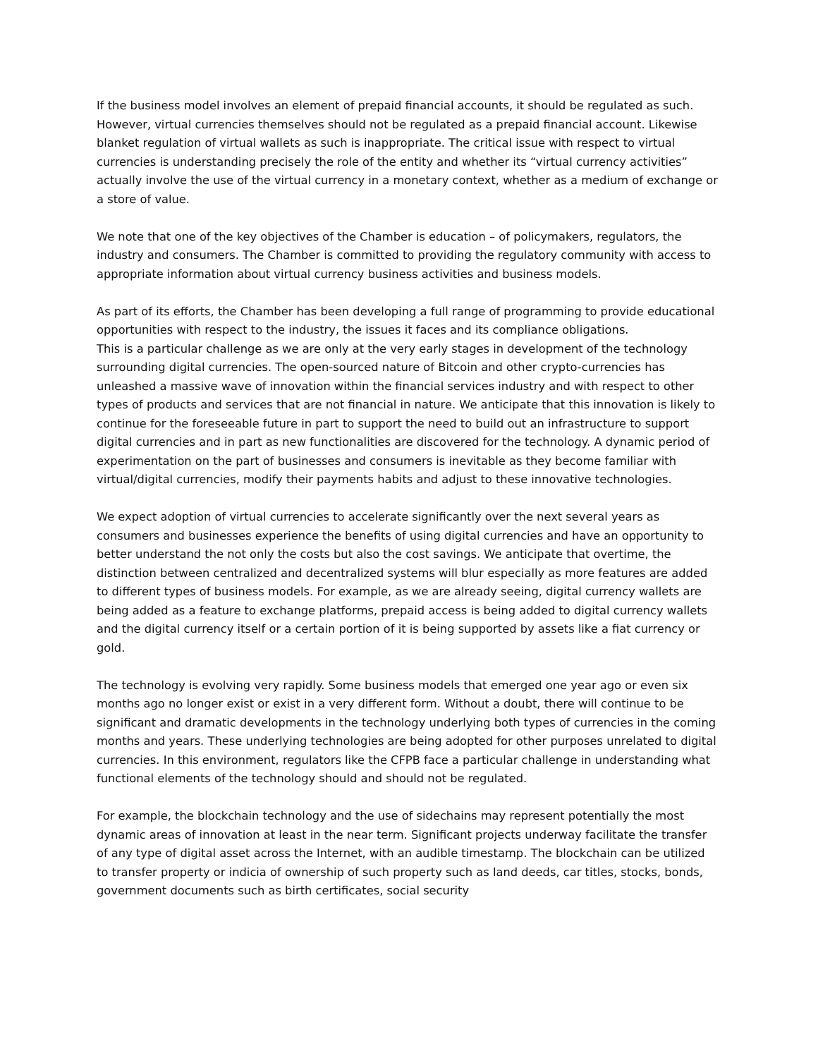If the business model involves an element of prepaid financial accounts, it should be regulated as such. However, virtual currencies themselves should not be regulated as a prepaid financial account. Likewise blanket regulation of virtual wallets as such is inappropriate. The critical issue with respect to virtual currencies is understanding precisely the role of the entity and whether its “virtual currency activities” actually involve the use of the virtual currency in a monetary context, whether as a medium of exchange or a store of value.
We note that one of the key objectives of the Chamber is education – of policymakers, regulators, the industry and consumers. The Chamber is committed to providing the regulatory community with access to appropriate information about virtual currency business activities and business models.
As part of its efforts, the Chamber has been developing a full range of programming to provide educational opportunities with respect to the industry, the issues it faces and its compliance obligations.
This is a particular challenge as we are only at the very early stages in development of the technology surrounding digital currencies. The open-sourced nature of Bitcoin and other crypto-currencies has unleashed a massive wave of innovation within the financial services industry and with respect to other types of products and services that are not financial in nature. We anticipate that this innovation is likely to continue for the foreseeable future in part to support the need to build out an infrastructure to support digital currencies and in part as new functionalities are discovered for the technology. A dynamic period of experimentation on the part of businesses and consumers is inevitable as they become familiar with virtual/digital currencies, modify their payments habits and adjust to these innovative technologies.
We expect adoption of virtual currencies to accelerate significantly over the next several years as consumers and businesses experience the benefits of using digital currencies and have an opportunity to better understand the not only the costs but also the cost savings. We anticipate that overtime, the distinction between centralized and decentralized systems will blur especially as more features are added to different types of business models. For example, as we are already seeing, digital currency wallets are being added as a feature to exchange platforms, prepaid access is being added to digital currency wallets and the digital currency itself or a certain portion of it is being supported by assets like a fiat currency or gold.
The technology is evolving very rapidly. Some business models that emerged one year ago or even six months ago no longer exist or exist in a very different form. Without a doubt, there will continue to be significant and dramatic developments in the technology underlying both types of currencies in the coming months and years. These underlying technologies are being adopted for other purposes unrelated to digital currencies. In this environment, regulators like the CFPB face a particular challenge in understanding what functional elements of the technology should and should not be regulated.
For example, the blockchain technology and the use of sidechains may represent potentially the most dynamic areas of innovation at least in the near term. Significant projects underway facilitate the transfer of any type of digital asset across the Internet, with an audible timestamp. The blockchain can be utilized to transfer property or indicia of ownership of such property such as land deeds, car titles, stocks, bonds, government documents such as birth certificates, social security